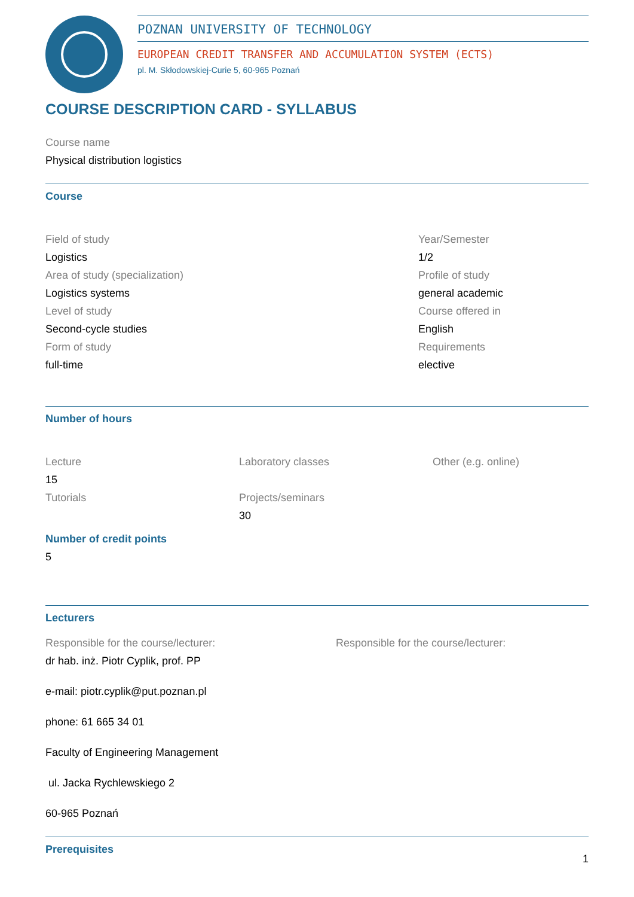POZNAN UNIVERSITY OF TECHNOLOGY
EUROPEAN CREDIT TRANSFER AND ACCUMULATION SYSTEM (ECTS)
pl. M. Skłodowskiej-Curie 5, 60-965 Poznań
COURSE DESCRIPTION CARD - SYLLABUS
Course name
Physical distribution logistics
Course
Field of study
Logistics
Area of study (specialization)
Logistics systems
Level of study
Second-cycle studies
Form of study
full-time
Year/Semester
1/2
Profile of study
general academic
Course offered in
English
Requirements
elective
Number of hours
Lecture
15
Tutorials
Laboratory classes
Projects/seminars
30
Other (e.g. online)
Number of credit points
5
Lecturers
Responsible for the course/lecturer:
dr hab. inż. Piotr Cyplik, prof. PP
e-mail: piotr.cyplik@put.poznan.pl
phone: 61 665 34 01
Faculty of Engineering Management
ul. Jacka Rychlewskiego 2
60-965 Poznań
Responsible for the course/lecturer:
Prerequisites
1